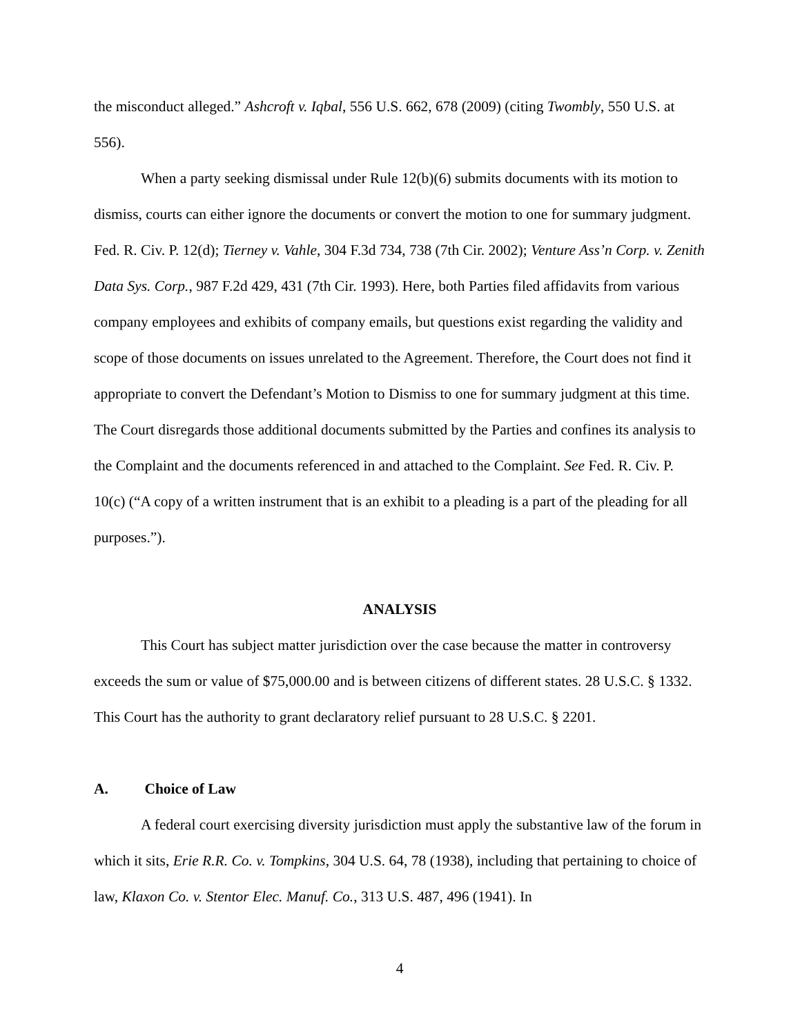the misconduct alleged.” Ashcroft v. Iqbal, 556 U.S. 662, 678 (2009) (citing Twombly, 550 U.S. at 556).
When a party seeking dismissal under Rule 12(b)(6) submits documents with its motion to dismiss, courts can either ignore the documents or convert the motion to one for summary judgment. Fed. R. Civ. P. 12(d); Tierney v. Vahle, 304 F.3d 734, 738 (7th Cir. 2002); Venture Ass’n Corp. v. Zenith Data Sys. Corp., 987 F.2d 429, 431 (7th Cir. 1993). Here, both Parties filed affidavits from various company employees and exhibits of company emails, but questions exist regarding the validity and scope of those documents on issues unrelated to the Agreement. Therefore, the Court does not find it appropriate to convert the Defendant’s Motion to Dismiss to one for summary judgment at this time. The Court disregards those additional documents submitted by the Parties and confines its analysis to the Complaint and the documents referenced in and attached to the Complaint. See Fed. R. Civ. P. 10(c) (“A copy of a written instrument that is an exhibit to a pleading is a part of the pleading for all purposes.”).
ANALYSIS
This Court has subject matter jurisdiction over the case because the matter in controversy exceeds the sum or value of $75,000.00 and is between citizens of different states. 28 U.S.C. § 1332. This Court has the authority to grant declaratory relief pursuant to 28 U.S.C. § 2201.
A. Choice of Law
A federal court exercising diversity jurisdiction must apply the substantive law of the forum in which it sits, Erie R.R. Co. v. Tompkins, 304 U.S. 64, 78 (1938), including that pertaining to choice of law, Klaxon Co. v. Stentor Elec. Manuf. Co., 313 U.S. 487, 496 (1941). In
4